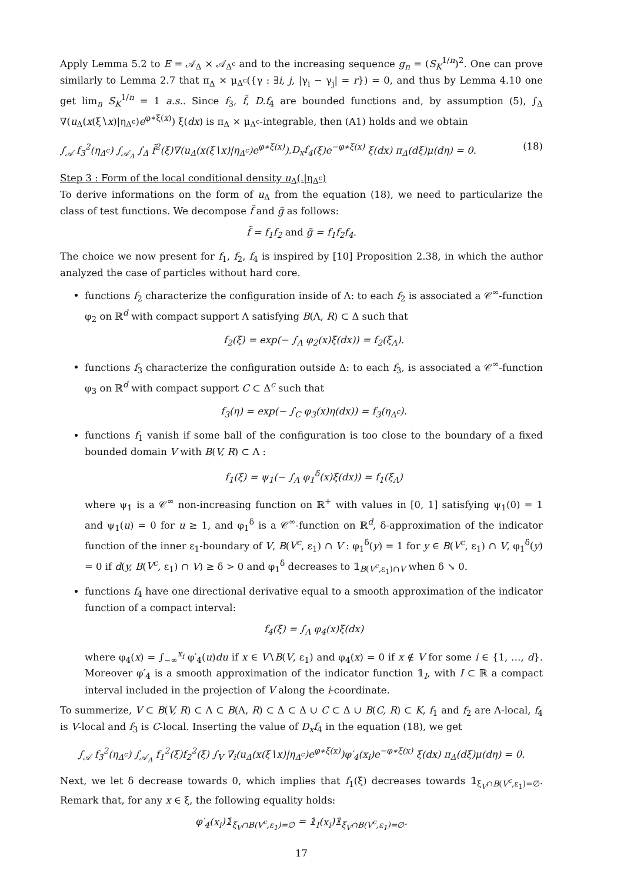Apply Lemma 5.2 to E = 𝒜<sub>Δ</sub> × 𝒜<sub>Δ<sup>c</sup></sub> and to the increasing sequence g<sub>n</sub> = (S<sub>K</sub><sup>1/n</sup>)<sup>2</sup>. One can prove similarly to Lemma 2.7 that π<sub>Δ</sub> × μ<sub>Δ<sup>c</sup></sub>({γ : ∃i, j, |γ<sub>i</sub> − γ<sub>j</sub>| = r}) = 0, and thus by Lemma 4.10 one get lim<sub>n</sub> S<sub>K</sub><sup>1/n</sup> = 1 a.s.. Since f<sub>3</sub>, f̃, D.f<sub>4</sub> are bounded functions and, by assumption (5), ∫<sub>Δ</sub> ∇(u<sub>Δ</sub>(x(ξ∖x)|η<sub>Δ<sup>c</sup></sub>)e<sup>φ∗ξ(x)</sup>) ξ(dx) is π<sub>Δ</sub> × μ<sub>Δ<sup>c</sup></sub>-integrable, then (A1) holds and we obtain
∫<sub>𝒜</sub> f<sub>3</sub><sup>2</sup>(η<sub>Δ<sup>c</sup></sub>) ∫<sub>𝒜<sub>Δ</sub></sub> ∫<sub>Δ</sub> f̃<sup>2</sup>(ξ)∇(u<sub>Δ</sub>(x(ξ∖x)|η<sub>Δ<sup>c</sup></sub>)e<sup>φ∗ξ(x)</sup>).D<sub>x</sub>f<sub>4</sub>(ξ)e<sup>−φ∗ξ(x)</sup> ξ(dx) π<sub>Δ</sub>(dξ)μ(dη) = 0. (18)
Step 3 : Form of the local conditional density u<sub>Δ</sub>(.|η<sub>Δ<sup>c</sup></sub>)
To derive informations on the form of u<sub>Δ</sub> from the equation (18), we need to particularize the class of test functions. We decompose f̃ and g̃ as follows:
f̃ = f<sub>1</sub>f<sub>2</sub> and g̃ = f<sub>1</sub>f<sub>2</sub>f<sub>4</sub>.
The choice we now present for f<sub>1</sub>, f<sub>2</sub>, f<sub>4</sub> is inspired by [10] Proposition 2.38, in which the author analyzed the case of particles without hard core.
functions f<sub>2</sub> characterize the configuration inside of Λ: to each f<sub>2</sub> is associated a 𝒞<sup>∞</sup>-function φ<sub>2</sub> on ℝ<sup>d</sup> with compact support Λ satisfying B(Λ, R) ⊂ Δ such that
f<sub>2</sub>(ξ) = exp(− ∫<sub>Λ</sub> φ<sub>2</sub>(x)ξ(dx)) = f<sub>2</sub>(ξ<sub>Λ</sub>).
functions f<sub>3</sub> characterize the configuration outside Δ: to each f<sub>3</sub>, is associated a 𝒞<sup>∞</sup>-function φ<sub>3</sub> on ℝ<sup>d</sup> with compact support C ⊂ Δ<sup>c</sup> such that
f<sub>3</sub>(η) = exp(− ∫<sub>C</sub> φ<sub>3</sub>(x)η(dx)) = f<sub>3</sub>(η<sub>Δ<sup>c</sup></sub>).
functions f<sub>1</sub> vanish if some ball of the configuration is too close to the boundary of a fixed bounded domain V with B(V, R) ⊂ Λ :
f<sub>1</sub>(ξ) = ψ<sub>1</sub>(− ∫<sub>Λ</sub> φ<sub>1</sub><sup>δ</sup>(x)ξ(dx)) = f<sub>1</sub>(ξ<sub>Λ</sub>)
where ψ<sub>1</sub> is a 𝒞<sup>∞</sup> non-increasing function on ℝ<sup>+</sup> with values in [0, 1] satisfying ψ<sub>1</sub>(0) = 1 and ψ<sub>1</sub>(u) = 0 for u ≥ 1, and φ<sub>1</sub><sup>δ</sup> is a 𝒞<sup>∞</sup>-function on ℝ<sup>d</sup>, δ-approximation of the indicator function of the inner ε<sub>1</sub>-boundary of V, B(V<sup>c</sup>, ε<sub>1</sub>) ∩ V : φ<sub>1</sub><sup>δ</sup>(y) = 1 for y ∈ B(V<sup>c</sup>, ε<sub>1</sub>) ∩ V, φ<sub>1</sub><sup>δ</sup>(y) = 0 if d(y, B(V<sup>c</sup>, ε<sub>1</sub>) ∩ V) ≥ δ > 0 and φ<sub>1</sub><sup>δ</sup> decreases to 𝟙<sub>B(V<sup>c</sup>,ε<sub>1</sub>)∩V</sub> when δ ↘ 0.
functions f<sub>4</sub> have one directional derivative equal to a smooth approximation of the indicator function of a compact interval:
f<sub>4</sub>(ξ) = ∫<sub>Λ</sub> φ<sub>4</sub>(x)ξ(dx)
where φ<sub>4</sub>(x) = ∫<sub>−∞</sub><sup>x<sub>i</sub></sup> φ′<sub>4</sub>(u)du if x ∈ V∖B(V, ε<sub>1</sub>) and φ<sub>4</sub>(x) = 0 if x ∉ V for some i ∈ {1, …, d}. Moreover φ′<sub>4</sub> is a smooth approximation of the indicator function 𝟙<sub>I</sub>, with I ⊂ ℝ a compact interval included in the projection of V along the i-coordinate.
To summerize, V ⊂ B(V, R) ⊂ Λ ⊂ B(Λ, R) ⊂ Δ ⊂ Δ ∪ C ⊂ Δ ∪ B(C, R) ⊂ K, f<sub>1</sub> and f<sub>2</sub> are Λ-local, f<sub>4</sub> is V-local and f<sub>3</sub> is C-local. Inserting the value of D<sub>x</sub>f<sub>4</sub> in the equation (18), we get
∫<sub>𝒜</sub> f<sub>3</sub><sup>2</sup>(η<sub>Δ<sup>c</sup></sub>) ∫<sub>𝒜<sub>Δ</sub></sub> f<sub>1</sub><sup>2</sup>(ξ)f<sub>2</sub><sup>2</sup>(ξ) ∫<sub>V</sub> ∇<sub>i</sub>(u<sub>Δ</sub>(x(ξ∖x)|η<sub>Δ<sup>c</sup></sub>)e<sup>φ∗ξ(x)</sup>)φ′<sub>4</sub>(x<sub>i</sub>)e<sup>−φ∗ξ(x)</sup> ξ(dx) π<sub>Δ</sub>(dξ)μ(dη) = 0.
Next, we let δ decrease towards 0, which implies that f<sub>1</sub>(ξ) decreases towards 𝟙<sub>ξ<sub>V</sub>∩B(V<sup>c</sup>,ε<sub>1</sub>)=∅</sub>. Remark that, for any x ∈ ξ, the following equality holds:
φ′<sub>4</sub>(x<sub>i</sub>)𝟙<sub>ξ<sub>V</sub>∩B(V<sup>c</sup>,ε<sub>1</sub>)=∅</sub> = 𝟙<sub>I</sub>(x<sub>i</sub>)𝟙<sub>ξ<sub>V</sub>∩B(V<sup>c</sup>,ε<sub>1</sub>)=∅</sub>.
17